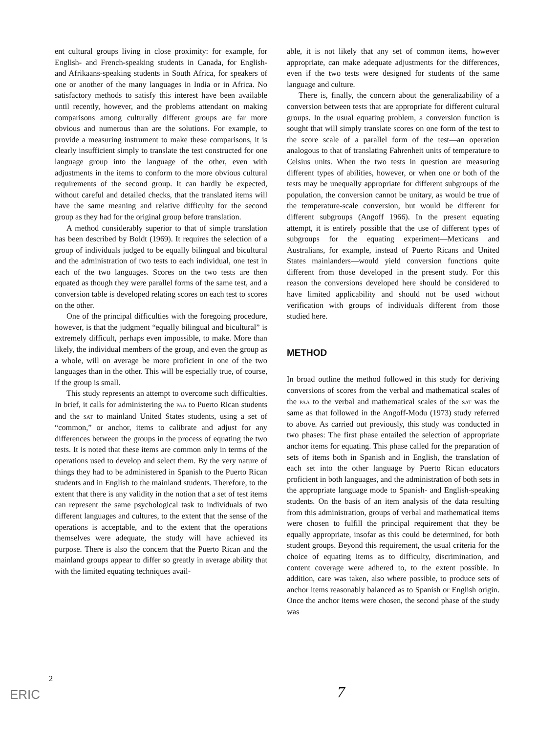ent cultural groups living in close proximity: for example, for English- and French-speaking students in Canada, for English- and Afrikaans-speaking students in South Africa, for speakers of one or another of the many languages in India or in Africa. No satisfactory methods to satisfy this interest have been available until recently, however, and the problems attendant on making comparisons among culturally different groups are far more obvious and numerous than are the solutions. For example, to provide a measuring instrument to make these comparisons, it is clearly insufficient simply to translate the test constructed for one language group into the language of the other, even with adjustments in the items to conform to the more obvious cultural requirements of the second group. It can hardly be expected, without careful and detailed checks, that the translated items will have the same meaning and relative difficulty for the second group as they had for the original group before translation.
A method considerably superior to that of simple translation has been described by Boldt (1969). It requires the selection of a group of individuals judged to be equally bilingual and bicultural and the administration of two tests to each individual, one test in each of the two languages. Scores on the two tests are then equated as though they were parallel forms of the same test, and a conversion table is developed relating scores on each test to scores on the other.
One of the principal difficulties with the foregoing procedure, however, is that the judgment “equally bilingual and bicultural” is extremely difficult, perhaps even impossible, to make. More than likely, the individual members of the group, and even the group as a whole, will on average be more proficient in one of the two languages than in the other. This will be especially true, of course, if the group is small.
This study represents an attempt to overcome such difficulties. In brief, it calls for administering the PAA to Puerto Rican students and the SAT to mainland United States students, using a set of “common,” or anchor, items to calibrate and adjust for any differences between the groups in the process of equating the two tests. It is noted that these items are common only in terms of the operations used to develop and select them. By the very nature of things they had to be administered in Spanish to the Puerto Rican students and in English to the mainland students. Therefore, to the extent that there is any validity in the notion that a set of test items can represent the same psychological task to individuals of two different languages and cultures, to the extent that the sense of the operations is acceptable, and to the extent that the operations themselves were adequate, the study will have achieved its purpose. There is also the concern that the Puerto Rican and the mainland groups appear to differ so greatly in average ability that with the limited equating techniques avail-
able, it is not likely that any set of common items, however appropriate, can make adequate adjustments for the differences, even if the two tests were designed for students of the same language and culture.
There is, finally, the concern about the generalizability of a conversion between tests that are appropriate for different cultural groups. In the usual equating problem, a conversion function is sought that will simply translate scores on one form of the test to the score scale of a parallel form of the test—an operation analogous to that of translating Fahrenheit units of temperature to Celsius units. When the two tests in question are measuring different types of abilities, however, or when one or both of the tests may be unequally appropriate for different subgroups of the population, the conversion cannot be unitary, as would be true of the temperature-scale conversion, but would be different for different subgroups (Angoff 1966). In the present equating attempt, it is entirely possible that the use of different types of subgroups for the equating experiment—Mexicans and Australians, for example, instead of Puerto Ricans and United States mainlanders—would yield conversion functions quite different from those developed in the present study. For this reason the conversions developed here should be considered to have limited applicability and should not be used without verification with groups of individuals different from those studied here.
METHOD
In broad outline the method followed in this study for deriving conversions of scores from the verbal and mathematical scales of the PAA to the verbal and mathematical scales of the SAT was the same as that followed in the Angoff-Modu (1973) study referred to above. As carried out previously, this study was conducted in two phases: The first phase entailed the selection of appropriate anchor items for equating. This phase called for the preparation of sets of items both in Spanish and in English, the translation of each set into the other language by Puerto Rican educators proficient in both languages, and the administration of both sets in the appropriate language mode to Spanish- and English-speaking students. On the basis of an item analysis of the data resulting from this administration, groups of verbal and mathematical items were chosen to fulfill the principal requirement that they be equally appropriate, insofar as this could be determined, for both student groups. Beyond this requirement, the usual criteria for the choice of equating items as to difficulty, discrimination, and content coverage were adhered to, to the extent possible. In addition, care was taken, also where possible, to produce sets of anchor items reasonably balanced as to Spanish or English origin. Once the anchor items were chosen, the second phase of the study was
2
ERIC 7